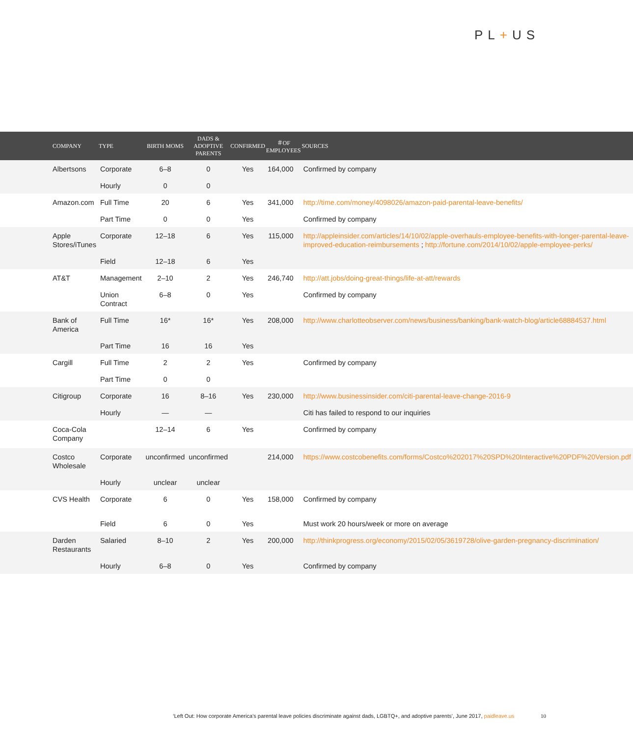PL+US
| COMPANY | TYPE | BIRTH MOMS | DADS & ADOPTIVE PARENTS | CONFIRMED | ＃OF EMPLOYEES | SOURCES |
| --- | --- | --- | --- | --- | --- | --- |
| Albertsons | Corporate | 6–8 | 0 | Yes | 164,000 | Confirmed by company |
| | Hourly | 0 | 0 | | | |
| Amazon.com | Full Time | 20 | 6 | Yes | 341,000 | http://time.com/money/4098026/amazon-paid-parental-leave-benefits/ |
| | Part Time | 0 | 0 | Yes | | Confirmed by company |
| Apple Stores/iTunes | Corporate | 12–18 | 6 | Yes | 115,000 | http://appleinsider.com/articles/14/10/02/apple-overhauls-employee-benefits-with-longer-parental-leave-improved-education-reimbursements ; http://fortune.com/2014/10/02/apple-employee-perks/ |
| | Field | 12–18 | 6 | Yes | | |
| AT&T | Management | 2–10 | 2 | Yes | 246,740 | http://att.jobs/doing-great-things/life-at-att/rewards |
| | Union Contract | 6–8 | 0 | Yes | | Confirmed by company |
| Bank of America | Full Time | 16* | 16* | Yes | 208,000 | http://www.charlotteobserver.com/news/business/banking/bank-watch-blog/article68884537.html |
| | Part Time | 16 | 16 | Yes | | |
| Cargill | Full Time | 2 | 2 | Yes | | Confirmed by company |
| | Part Time | 0 | 0 | | | |
| Citigroup | Corporate | 16 | 8–16 | Yes | 230,000 | http://www.businessinsider.com/citi-parental-leave-change-2016-9 |
| | Hourly | — | — | | | Citi has failed to respond to our inquiries |
| Coca-Cola Company | | 12–14 | 6 | Yes | | Confirmed by company |
| Costco Wholesale | Corporate | unconfirmed | unconfirmed | | 214,000 | https://www.costcobenefits.com/forms/Costco%202017%20SPD%20Interactive%20PDF%20Version.pdf |
| | Hourly | unclear | unclear | | | |
| CVS Health | Corporate | 6 | 0 | Yes | 158,000 | Confirmed by company |
| | Field | 6 | 0 | Yes | | Must work 20 hours/week or more on average |
| Darden Restaurants | Salaried | 8–10 | 2 | Yes | 200,000 | http://thinkprogress.org/economy/2015/02/05/3619728/olive-garden-pregnancy-discrimination/ |
| | Hourly | 6–8 | 0 | Yes | | Confirmed by company |
‘Left Out: How corporate America’s parental leave policies discriminate against dads, LGBTQ+, and adoptive parents’, June 2017, paidleave.us
10